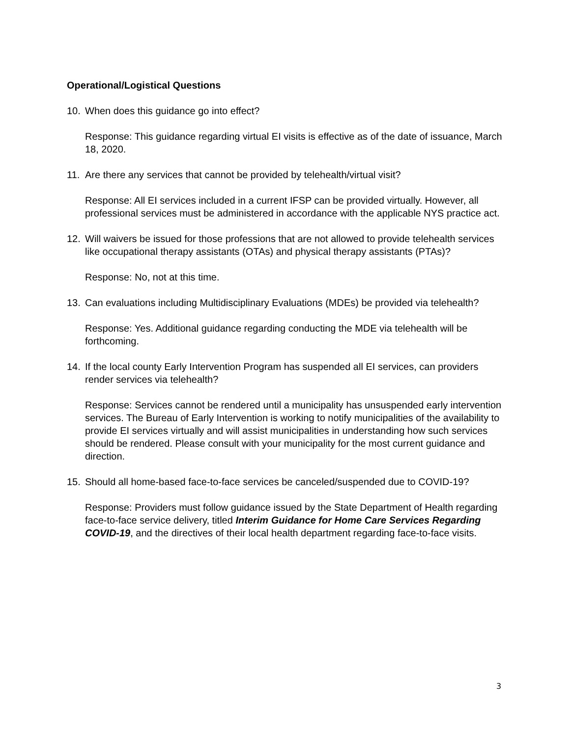Operational/Logistical Questions
10. When does this guidance go into effect?
Response: This guidance regarding virtual EI visits is effective as of the date of issuance, March 18, 2020.
11. Are there any services that cannot be provided by telehealth/virtual visit?
Response: All EI services included in a current IFSP can be provided virtually. However, all professional services must be administered in accordance with the applicable NYS practice act.
12. Will waivers be issued for those professions that are not allowed to provide telehealth services like occupational therapy assistants (OTAs) and physical therapy assistants (PTAs)?
Response: No, not at this time.
13. Can evaluations including Multidisciplinary Evaluations (MDEs) be provided via telehealth?
Response: Yes. Additional guidance regarding conducting the MDE via telehealth will be forthcoming.
14. If the local county Early Intervention Program has suspended all EI services, can providers render services via telehealth?
Response: Services cannot be rendered until a municipality has unsuspended early intervention services. The Bureau of Early Intervention is working to notify municipalities of the availability to provide EI services virtually and will assist municipalities in understanding how such services should be rendered. Please consult with your municipality for the most current guidance and direction.
15. Should all home-based face-to-face services be canceled/suspended due to COVID-19?
Response: Providers must follow guidance issued by the State Department of Health regarding face-to-face service delivery, titled Interim Guidance for Home Care Services Regarding COVID-19, and the directives of their local health department regarding face-to-face visits.
3